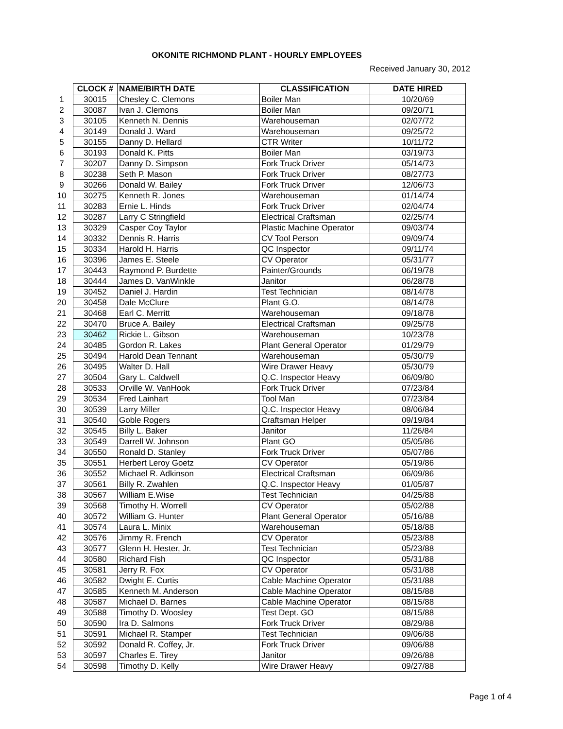OKONITE RICHMOND PLANT - HOURLY EMPLOYEES
Received January 30, 2012
| | CLOCK # | NAME/BIRTH DATE | CLASSIFICATION | DATE HIRED |
| 1 | 30015 | Chesley C. Clemons | Boiler Man | 10/20/69 |
| 2 | 30087 | Ivan J. Clemons | Boiler Man | 09/20/71 |
| 3 | 30105 | Kenneth N. Dennis | Warehouseman | 02/07/72 |
| 4 | 30149 | Donald J. Ward | Warehouseman | 09/25/72 |
| 5 | 30155 | Danny D. Hellard | CTR Writer | 10/11/72 |
| 6 | 30193 | Donald K. Pitts | Boiler Man | 03/19/73 |
| 7 | 30207 | Danny D. Simpson | Fork Truck Driver | 05/14/73 |
| 8 | 30238 | Seth P. Mason | Fork Truck Driver | 08/27/73 |
| 9 | 30266 | Donald W. Bailey | Fork Truck Driver | 12/06/73 |
| 10 | 30275 | Kenneth R. Jones | Warehouseman | 01/14/74 |
| 11 | 30283 | Ernie L. Hinds | Fork Truck Driver | 02/04/74 |
| 12 | 30287 | Larry C Stringfield | Electrical Craftsman | 02/25/74 |
| 13 | 30329 | Casper Coy Taylor | Plastic Machine Operator | 09/03/74 |
| 14 | 30332 | Dennis R. Harris | CV Tool Person | 09/09/74 |
| 15 | 30334 | Harold H. Harris | QC Inspector | 09/11/74 |
| 16 | 30396 | James E. Steele | CV Operator | 05/31/77 |
| 17 | 30443 | Raymond P. Burdette | Painter/Grounds | 06/19/78 |
| 18 | 30444 | James D. VanWinkle | Janitor | 06/28/78 |
| 19 | 30452 | Daniel J. Hardin | Test Technician | 08/14/78 |
| 20 | 30458 | Dale McClure | Plant G.O. | 08/14/78 |
| 21 | 30468 | Earl C. Merritt | Warehouseman | 09/18/78 |
| 22 | 30470 | Bruce A. Bailey | Electrical Craftsman | 09/25/78 |
| 23 | 30462 | Rickie L. Gibson | Warehouseman | 10/23/78 |
| 24 | 30485 | Gordon R. Lakes | Plant General Operator | 01/29/79 |
| 25 | 30494 | Harold Dean Tennant | Warehouseman | 05/30/79 |
| 26 | 30495 | Walter D. Hall | Wire Drawer Heavy | 05/30/79 |
| 27 | 30504 | Gary L. Caldwell | Q.C. Inspector Heavy | 06/09/80 |
| 28 | 30533 | Orville W. VanHook | Fork Truck Driver | 07/23/84 |
| 29 | 30534 | Fred Lainhart | Tool Man | 07/23/84 |
| 30 | 30539 | Larry Miller | Q.C. Inspector Heavy | 08/06/84 |
| 31 | 30540 | Goble Rogers | Craftsman Helper | 09/19/84 |
| 32 | 30545 | Billy L. Baker | Janitor | 11/26/84 |
| 33 | 30549 | Darrell W. Johnson | Plant GO | 05/05/86 |
| 34 | 30550 | Ronald D. Stanley | Fork Truck Driver | 05/07/86 |
| 35 | 30551 | Herbert Leroy Goetz | CV Operator | 05/19/86 |
| 36 | 30552 | Michael R. Adkinson | Electrical Craftsman | 06/09/86 |
| 37 | 30561 | Billy R. Zwahlen | Q.C. Inspector Heavy | 01/05/87 |
| 38 | 30567 | William E.Wise | Test Technician | 04/25/88 |
| 39 | 30568 | Timothy H. Worrell | CV Operator | 05/02/88 |
| 40 | 30572 | William G. Hunter | Plant General Operator | 05/16/88 |
| 41 | 30574 | Laura L. Minix | Warehouseman | 05/18/88 |
| 42 | 30576 | Jimmy R. French | CV Operator | 05/23/88 |
| 43 | 30577 | Glenn H. Hester, Jr. | Test Technician | 05/23/88 |
| 44 | 30580 | Richard Fish | QC Inspector | 05/31/88 |
| 45 | 30581 | Jerry R. Fox | CV Operator | 05/31/88 |
| 46 | 30582 | Dwight E. Curtis | Cable Machine Operator | 05/31/88 |
| 47 | 30585 | Kenneth M. Anderson | Cable Machine Operator | 08/15/88 |
| 48 | 30587 | Michael D. Barnes | Cable Machine Operator | 08/15/88 |
| 49 | 30588 | Timothy D. Woosley | Test Dept. GO | 08/15/88 |
| 50 | 30590 | Ira D. Salmons | Fork Truck Driver | 08/29/88 |
| 51 | 30591 | Michael R. Stamper | Test Technician | 09/06/88 |
| 52 | 30592 | Donald R. Coffey, Jr. | Fork Truck Driver | 09/06/88 |
| 53 | 30597 | Charles E. Tirey | Janitor | 09/26/88 |
| 54 | 30598 | Timothy D. Kelly | Wire Drawer Heavy | 09/27/88 |
Page 1 of 4